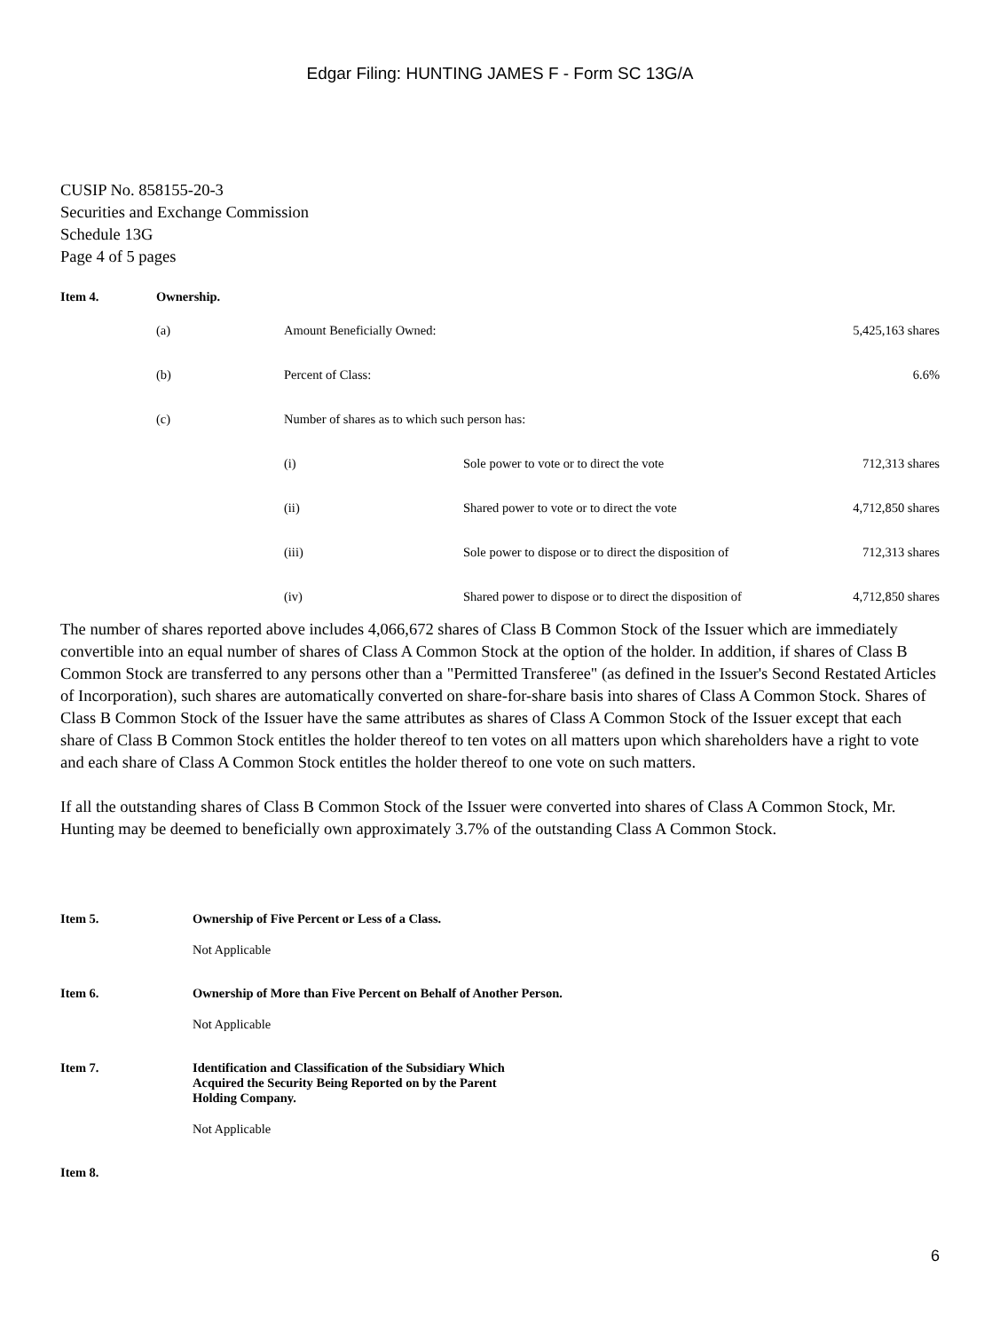Edgar Filing: HUNTING JAMES F - Form SC 13G/A
CUSIP No. 858155-20-3
Securities and Exchange Commission
Schedule 13G
Page 4 of 5 pages
Item 4. Ownership.
| | (a) | Amount Beneficially Owned: | | 5,425,163 shares |
| | (b) | Percent of Class: | | 6.6% |
| | (c) | Number of shares as to which such person has: | | |
| | | (i) | Sole power to vote or to direct the vote | 712,313 shares |
| | | (ii) | Shared power to vote or to direct the vote | 4,712,850 shares |
| | | (iii) | Sole power to dispose or to direct the disposition of | 712,313 shares |
| | | (iv) | Shared power to dispose or to direct the disposition of | 4,712,850 shares |
The number of shares reported above includes 4,066,672 shares of Class B Common Stock of the Issuer which are immediately convertible into an equal number of shares of Class A Common Stock at the option of the holder. In addition, if shares of Class B Common Stock are transferred to any persons other than a "Permitted Transferee" (as defined in the Issuer's Second Restated Articles of Incorporation), such shares are automatically converted on share-for-share basis into shares of Class A Common Stock. Shares of Class B Common Stock of the Issuer have the same attributes as shares of Class A Common Stock of the Issuer except that each share of Class B Common Stock entitles the holder thereof to ten votes on all matters upon which shareholders have a right to vote and each share of Class A Common Stock entitles the holder thereof to one vote on such matters.
If all the outstanding shares of Class B Common Stock of the Issuer were converted into shares of Class A Common Stock, Mr. Hunting may be deemed to beneficially own approximately 3.7% of the outstanding Class A Common Stock.
Item 5. Ownership of Five Percent or Less of a Class.
Not Applicable
Item 6. Ownership of More than Five Percent on Behalf of Another Person.
Not Applicable
Item 7. Identification and Classification of the Subsidiary Which
Acquired the Security Being Reported on by the Parent
Holding Company.
Not Applicable
Item 8.
6